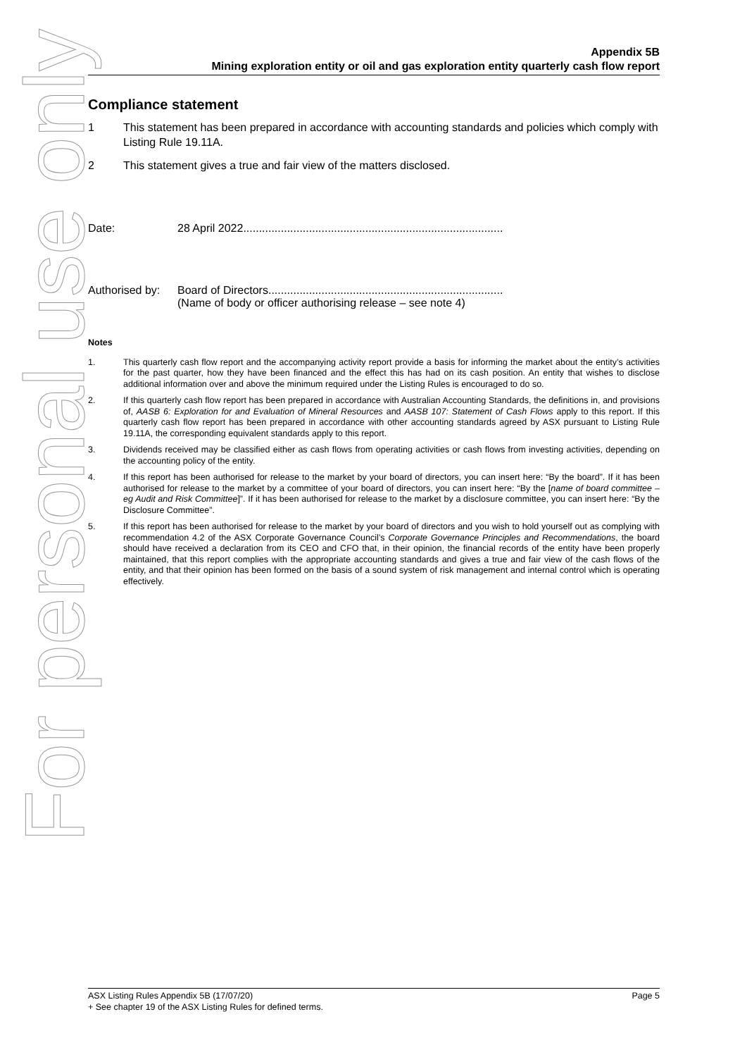For personal use only
Appendix 5B
Mining exploration entity or oil and gas exploration entity quarterly cash flow report
Compliance statement
1 This statement has been prepared in accordance with accounting standards and policies which comply with Listing Rule 19.11A.
2 This statement gives a true and fair view of the matters disclosed.
Date: 28 April 2022...................................................................................
Authorised by: Board of Directors...........................................................................
(Name of body or officer authorising release – see note 4)
Notes
1. This quarterly cash flow report and the accompanying activity report provide a basis for informing the market about the entity’s activities for the past quarter, how they have been financed and the effect this has had on its cash position. An entity that wishes to disclose additional information over and above the minimum required under the Listing Rules is encouraged to do so.
2. If this quarterly cash flow report has been prepared in accordance with Australian Accounting Standards, the definitions in, and provisions of, AASB 6: Exploration for and Evaluation of Mineral Resources and AASB 107: Statement of Cash Flows apply to this report. If this quarterly cash flow report has been prepared in accordance with other accounting standards agreed by ASX pursuant to Listing Rule 19.11A, the corresponding equivalent standards apply to this report.
3. Dividends received may be classified either as cash flows from operating activities or cash flows from investing activities, depending on the accounting policy of the entity.
4. If this report has been authorised for release to the market by your board of directors, you can insert here: “By the board”. If it has been authorised for release to the market by a committee of your board of directors, you can insert here: “By the [name of board committee – eg Audit and Risk Committee]”. If it has been authorised for release to the market by a disclosure committee, you can insert here: “By the Disclosure Committee”.
5. If this report has been authorised for release to the market by your board of directors and you wish to hold yourself out as complying with recommendation 4.2 of the ASX Corporate Governance Council’s Corporate Governance Principles and Recommendations, the board should have received a declaration from its CEO and CFO that, in their opinion, the financial records of the entity have been properly maintained, that this report complies with the appropriate accounting standards and gives a true and fair view of the cash flows of the entity, and that their opinion has been formed on the basis of a sound system of risk management and internal control which is operating effectively.
ASX Listing Rules Appendix 5B (17/07/20) Page 5
+ See chapter 19 of the ASX Listing Rules for defined terms.